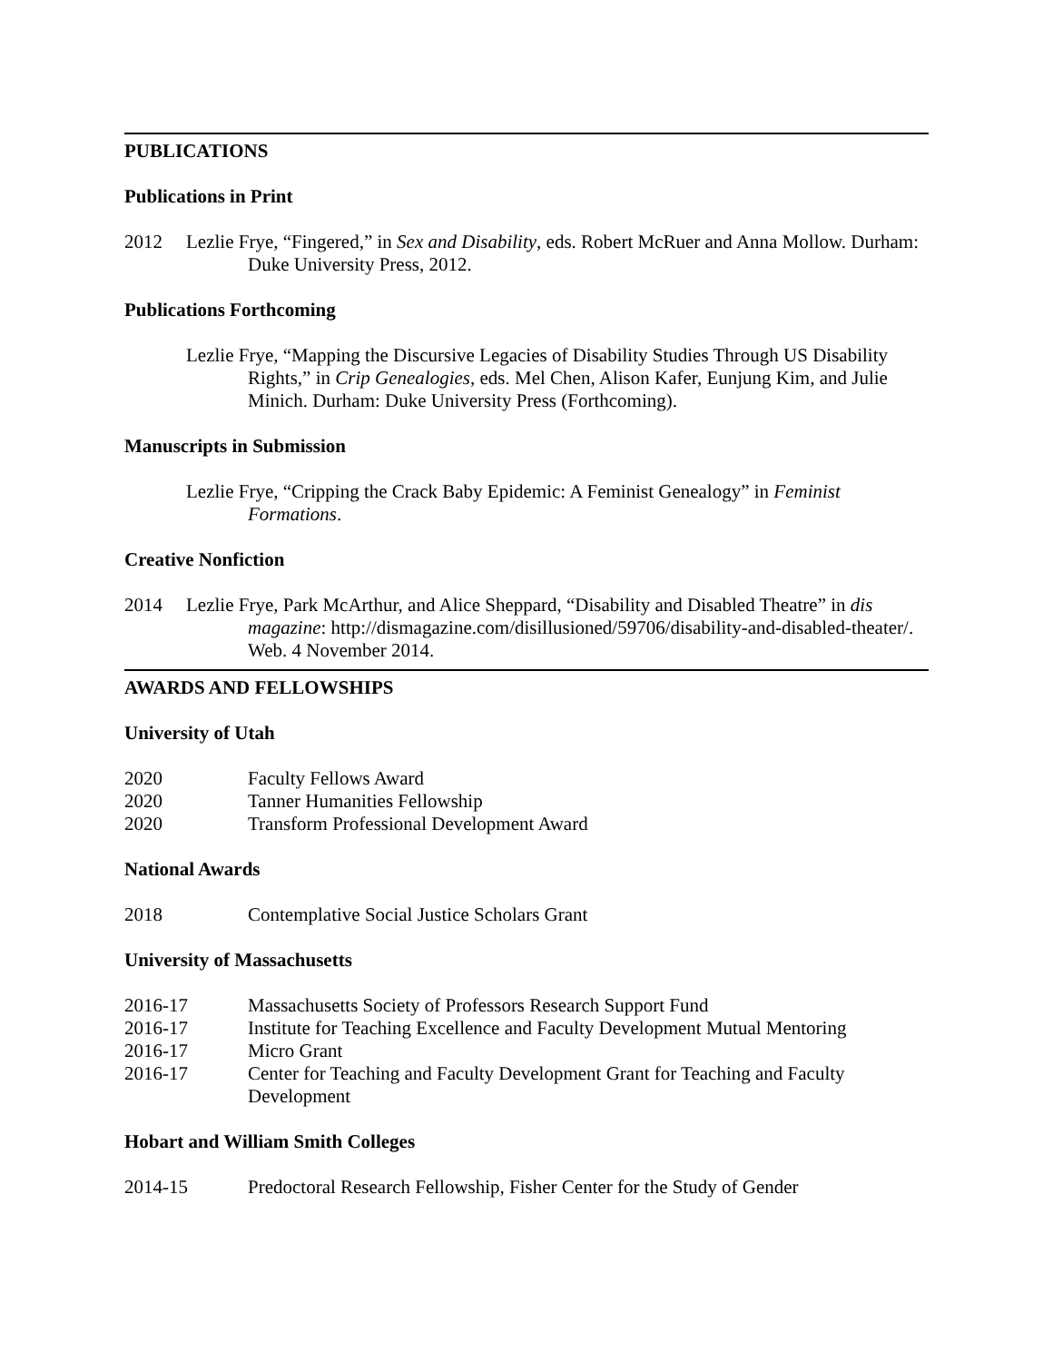PUBLICATIONS
Publications in Print
2012 Lezlie Frye, “Fingered,” in Sex and Disability, eds. Robert McRuer and Anna Mollow. Durham: Duke University Press, 2012.
Publications Forthcoming
Lezlie Frye, “Mapping the Discursive Legacies of Disability Studies Through US Disability Rights,” in Crip Genealogies, eds. Mel Chen, Alison Kafer, Eunjung Kim, and Julie Minich. Durham: Duke University Press (Forthcoming).
Manuscripts in Submission
Lezlie Frye, “Cripping the Crack Baby Epidemic: A Feminist Genealogy” in Feminist Formations.
Creative Nonfiction
2014 Lezlie Frye, Park McArthur, and Alice Sheppard, “Disability and Disabled Theatre” in dis magazine: http://dismagazine.com/disillusioned/59706/disability-and-disabled-theater/. Web. 4 November 2014.
AWARDS AND FELLOWSHIPS
University of Utah
2020 Faculty Fellows Award
2020 Tanner Humanities Fellowship
2020 Transform Professional Development Award
National Awards
2018 Contemplative Social Justice Scholars Grant
University of Massachusetts
2016-17 Massachusetts Society of Professors Research Support Fund
2016-17 Institute for Teaching Excellence and Faculty Development Mutual Mentoring
2016-17 Micro Grant
2016-17 Center for Teaching and Faculty Development Grant for Teaching and Faculty Development
Hobart and William Smith Colleges
2014-15 Predoctoral Research Fellowship, Fisher Center for the Study of Gender